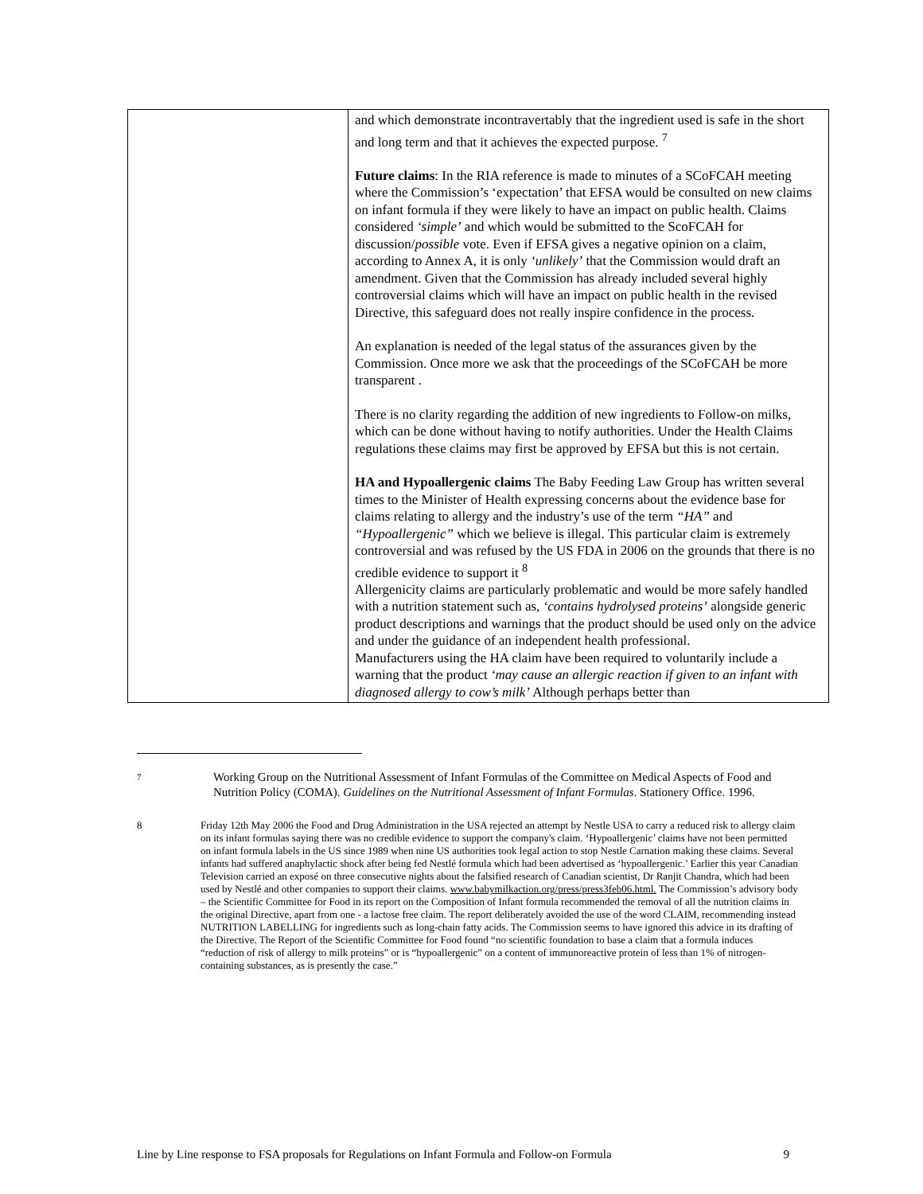| | and which demonstrate incontravertably that the ingredient used is safe in the short and long term and that it achieves the expected purpose. <sup>7</sup> Future claims : In the RIA reference is made to minutes of a SCoFCAH meeting where the Commission’s ‘expectation’ that EFSA would be consulted on new claims on infant formula if they were likely to have an impact on public health. Claims considered ‘simple’ and which would be submitted to the ScoFCAH for discussion/ possible vote. Even if EFSA gives a negative opinion on a claim, according to Annex A, it is only ‘unlikely’ that the Commission would draft an amendment. Given that the Commission has already included several highly controversial claims which will have an impact on public health in the revised Directive, this safeguard does not really inspire confidence in the process. An explanation is needed of the legal status of the assurances given by the Commission. Once more we ask that the proceedings of the SCoFCAH be more transparent . There is no clarity regarding the addition of new ingredients to Follow-on milks, which can be done without having to notify authorities. Under the Health Claims regulations these claims may first be approved by EFSA but this is not certain. HA and Hypoallergenic claims The Baby Feeding Law Group has written several times to the Minister of Health expressing concerns about the evidence base for claims relating to allergy and the industry’s use of the term “HA” and “Hypoallergenic” which we believe is illegal. This particular claim is extremely controversial and was refused by the US FDA in 2006 on the grounds that there is no credible evidence to support it <sup>8</sup> Allergenicity claims are particularly problematic and would be more safely handled with a nutrition statement such as, ‘contains hydrolysed proteins’ alongside generic product descriptions and warnings that the product should be used only on the advice and under the guidance of an independent health professional. Manufacturers using the HA claim have been required to voluntarily include a warning that the product ‘may cause an allergic reaction if given to an infant with diagnosed allergy to cow’s milk’ Although perhaps better than |
7
Working Group on the Nutritional Assessment of Infant Formulas of the Committee on Medical Aspects of Food and Nutrition Policy (COMA). Guidelines on the Nutritional Assessment of Infant Formulas. Stationery Office. 1996.
8 Friday 12th May 2006 the Food and Drug Administration in the USA rejected an attempt by Nestle USA to carry a reduced risk to allergy claim on its infant formulas saying there was no credible evidence to support the company's claim. ‘Hypoallergenic’ claims have not been permitted on infant formula labels in the US since 1989 when nine US authorities took legal action to stop Nestle Carnation making these claims. Several infants had suffered anaphylactic shock after being fed Nestlé formula which had been advertised as ‘hypoallergenic.’ Earlier this year Canadian Television carried an exposé on three consecutive nights about the falsified research of Canadian scientist, Dr Ranjit Chandra, which had been used by Nestlé and other companies to support their claims. www.babymilkaction.org/press/press3feb06.html. The Commission’s advisory body – the Scientific Committee for Food in its report on the Composition of Infant formula recommended the removal of all the nutrition claims in the original Directive, apart from one - a lactose free claim. The report deliberately avoided the use of the word CLAIM, recommending instead NUTRITION LABELLING for ingredients such as long-chain fatty acids. The Commission seems to have ignored this advice in its drafting of the Directive. The Report of the Scientific Committee for Food found “no scientific foundation to base a claim that a formula induces “reduction of risk of allergy to milk proteins” or is “hypoallergenic” on a content of immunoreactive protein of less than 1% of nitrogen-containing substances, as is presently the case.”
Line by Line response to FSA proposals for Regulations on Infant Formula and Follow-on Formula 9